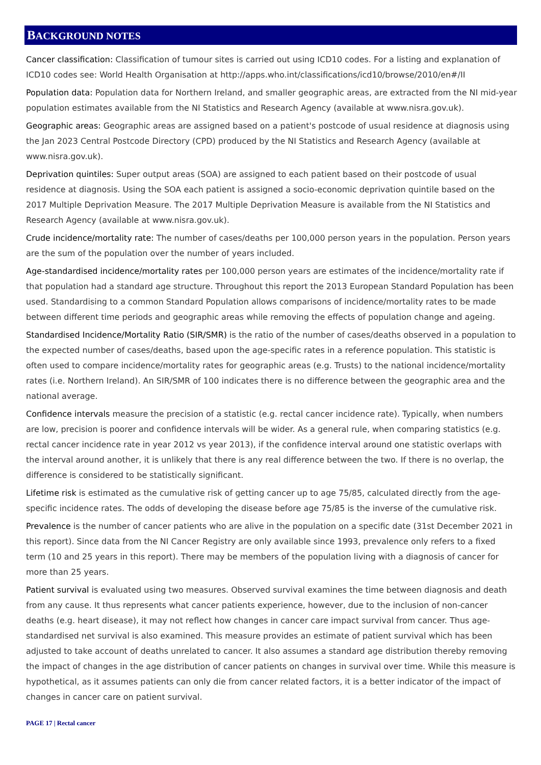BACKGROUND NOTES
Cancer classification: Classification of tumour sites is carried out using ICD10 codes. For a listing and explanation of ICD10 codes see: World Health Organisation at http://apps.who.int/classifications/icd10/browse/2010/en#/II
Population data: Population data for Northern Ireland, and smaller geographic areas, are extracted from the NI mid-year population estimates available from the NI Statistics and Research Agency (available at www.nisra.gov.uk).
Geographic areas: Geographic areas are assigned based on a patient's postcode of usual residence at diagnosis using the Jan 2023 Central Postcode Directory (CPD) produced by the NI Statistics and Research Agency (available at www.nisra.gov.uk).
Deprivation quintiles: Super output areas (SOA) are assigned to each patient based on their postcode of usual residence at diagnosis. Using the SOA each patient is assigned a socio-economic deprivation quintile based on the 2017 Multiple Deprivation Measure. The 2017 Multiple Deprivation Measure is available from the NI Statistics and Research Agency (available at www.nisra.gov.uk).
Crude incidence/mortality rate: The number of cases/deaths per 100,000 person years in the population. Person years are the sum of the population over the number of years included.
Age-standardised incidence/mortality rates per 100,000 person years are estimates of the incidence/mortality rate if that population had a standard age structure. Throughout this report the 2013 European Standard Population has been used. Standardising to a common Standard Population allows comparisons of incidence/mortality rates to be made between different time periods and geographic areas while removing the effects of population change and ageing.
Standardised Incidence/Mortality Ratio (SIR/SMR) is the ratio of the number of cases/deaths observed in a population to the expected number of cases/deaths, based upon the age-specific rates in a reference population. This statistic is often used to compare incidence/mortality rates for geographic areas (e.g. Trusts) to the national incidence/mortality rates (i.e. Northern Ireland). An SIR/SMR of 100 indicates there is no difference between the geographic area and the national average.
Confidence intervals measure the precision of a statistic (e.g. rectal cancer incidence rate). Typically, when numbers are low, precision is poorer and confidence intervals will be wider. As a general rule, when comparing statistics (e.g. rectal cancer incidence rate in year 2012 vs year 2013), if the confidence interval around one statistic overlaps with the interval around another, it is unlikely that there is any real difference between the two. If there is no overlap, the difference is considered to be statistically significant.
Lifetime risk is estimated as the cumulative risk of getting cancer up to age 75/85, calculated directly from the age-specific incidence rates. The odds of developing the disease before age 75/85 is the inverse of the cumulative risk.
Prevalence is the number of cancer patients who are alive in the population on a specific date (31st December 2021 in this report). Since data from the NI Cancer Registry are only available since 1993, prevalence only refers to a fixed term (10 and 25 years in this report). There may be members of the population living with a diagnosis of cancer for more than 25 years.
Patient survival is evaluated using two measures. Observed survival examines the time between diagnosis and death from any cause. It thus represents what cancer patients experience, however, due to the inclusion of non-cancer deaths (e.g. heart disease), it may not reflect how changes in cancer care impact survival from cancer. Thus age-standardised net survival is also examined. This measure provides an estimate of patient survival which has been adjusted to take account of deaths unrelated to cancer. It also assumes a standard age distribution thereby removing the impact of changes in the age distribution of cancer patients on changes in survival over time. While this measure is hypothetical, as it assumes patients can only die from cancer related factors, it is a better indicator of the impact of changes in cancer care on patient survival.
PAGE 17 | Rectal cancer